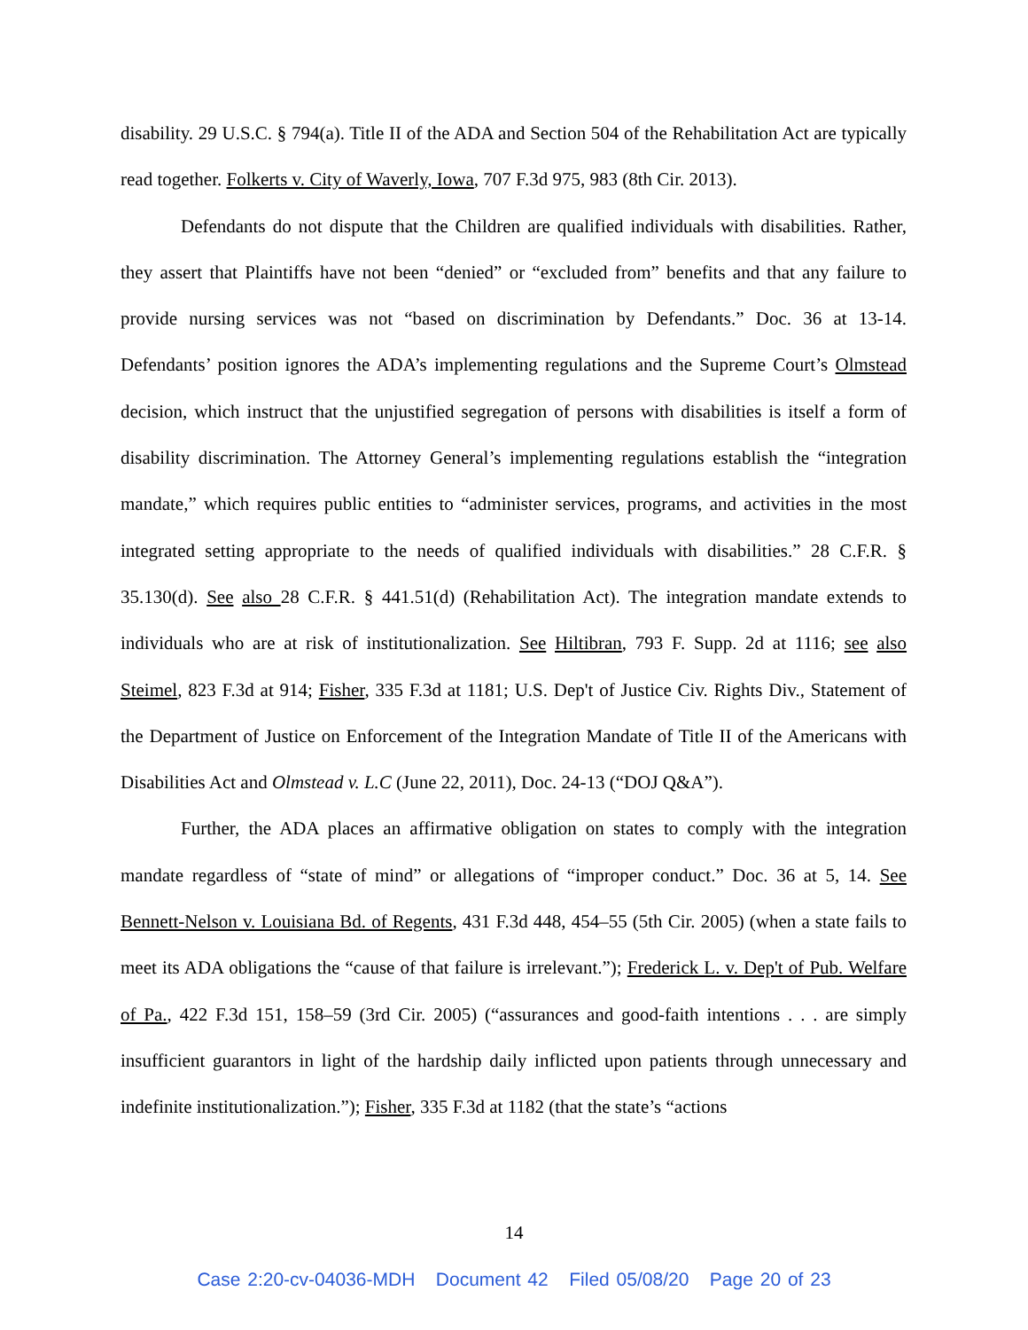disability. 29 U.S.C. § 794(a). Title II of the ADA and Section 504 of the Rehabilitation Act are typically read together. Folkerts v. City of Waverly, Iowa, 707 F.3d 975, 983 (8th Cir. 2013).
Defendants do not dispute that the Children are qualified individuals with disabilities. Rather, they assert that Plaintiffs have not been “denied” or “excluded from” benefits and that any failure to provide nursing services was not “based on discrimination by Defendants.” Doc. 36 at 13-14. Defendants’ position ignores the ADA’s implementing regulations and the Supreme Court’s Olmstead decision, which instruct that the unjustified segregation of persons with disabilities is itself a form of disability discrimination. The Attorney General’s implementing regulations establish the “integration mandate,” which requires public entities to “administer services, programs, and activities in the most integrated setting appropriate to the needs of qualified individuals with disabilities.” 28 C.F.R. § 35.130(d). See also 28 C.F.R. § 441.51(d) (Rehabilitation Act). The integration mandate extends to individuals who are at risk of institutionalization. See Hiltibran, 793 F. Supp. 2d at 1116; see also Steimel, 823 F.3d at 914; Fisher, 335 F.3d at 1181; U.S. Dep't of Justice Civ. Rights Div., Statement of the Department of Justice on Enforcement of the Integration Mandate of Title II of the Americans with Disabilities Act and Olmstead v. L.C (June 22, 2011), Doc. 24-13 (“DOJ Q&A”).
Further, the ADA places an affirmative obligation on states to comply with the integration mandate regardless of “state of mind” or allegations of “improper conduct.” Doc. 36 at 5, 14. See Bennett-Nelson v. Louisiana Bd. of Regents, 431 F.3d 448, 454–55 (5th Cir. 2005) (when a state fails to meet its ADA obligations the “cause of that failure is irrelevant.”); Frederick L. v. Dep't of Pub. Welfare of Pa., 422 F.3d 151, 158–59 (3rd Cir. 2005) (“assurances and good-faith intentions . . . are simply insufficient guarantors in light of the hardship daily inflicted upon patients through unnecessary and indefinite institutionalization.”); Fisher, 335 F.3d at 1182 (that the state’s “actions
14
Case 2:20-cv-04036-MDH Document 42 Filed 05/08/20 Page 20 of 23